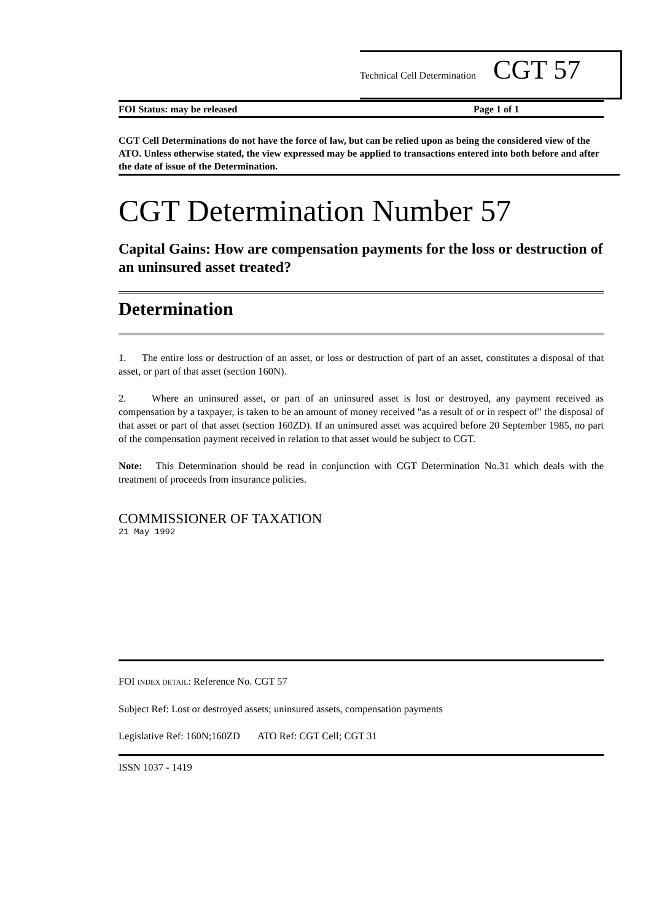Technical Cell Determination CGT 57
FOI Status: may be released Page 1 of 1
CGT Cell Determinations do not have the force of law, but can be relied upon as being the considered view of the ATO. Unless otherwise stated, the view expressed may be applied to transactions entered into both before and after the date of issue of the Determination.
CGT Determination Number 57
Capital Gains: How are compensation payments for the loss or destruction of an uninsured asset treated?
Determination
1. The entire loss or destruction of an asset, or loss or destruction of part of an asset, constitutes a disposal of that asset, or part of that asset (section 160N).
2. Where an uninsured asset, or part of an uninsured asset is lost or destroyed, any payment received as compensation by a taxpayer, is taken to be an amount of money received "as a result of or in respect of" the disposal of that asset or part of that asset (section 160ZD). If an uninsured asset was acquired before 20 September 1985, no part of the compensation payment received in relation to that asset would be subject to CGT.
Note: This Determination should be read in conjunction with CGT Determination No.31 which deals with the treatment of proceeds from insurance policies.
COMMISSIONER OF TAXATION
21 May 1992
FOI INDEX DETAIL: Reference No. CGT 57
Subject Ref: Lost or destroyed assets; uninsured assets, compensation payments
Legislative Ref: 160N;160ZD ATO Ref: CGT Cell; CGT 31
ISSN 1037 - 1419